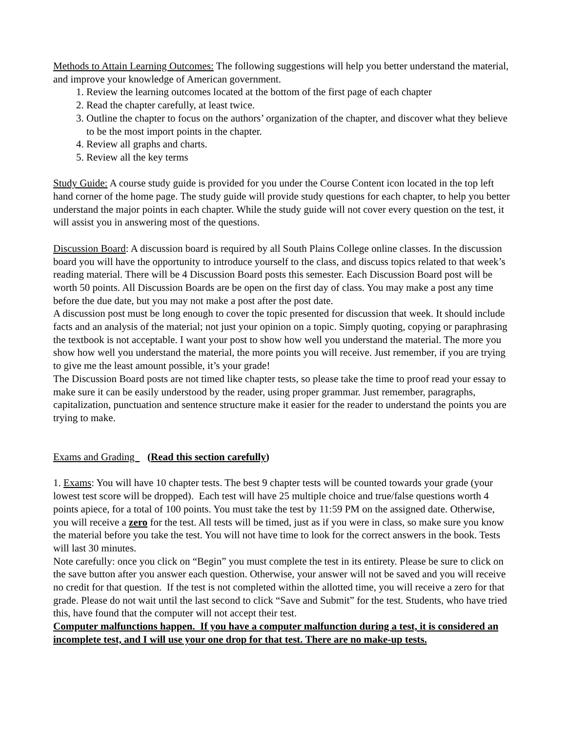Methods to Attain Learning Outcomes: The following suggestions will help you better understand the material, and improve your knowledge of American government.
1. Review the learning outcomes located at the bottom of the first page of each chapter
2. Read the chapter carefully, at least twice.
3. Outline the chapter to focus on the authors’ organization of the chapter, and discover what they believe to be the most import points in the chapter.
4. Review all graphs and charts.
5. Review all the key terms
Study Guide: A course study guide is provided for you under the Course Content icon located in the top left hand corner of the home page. The study guide will provide study questions for each chapter, to help you better understand the major points in each chapter. While the study guide will not cover every question on the test, it will assist you in answering most of the questions.
Discussion Board: A discussion board is required by all South Plains College online classes. In the discussion board you will have the opportunity to introduce yourself to the class, and discuss topics related to that week’s reading material. There will be 4 Discussion Board posts this semester. Each Discussion Board post will be worth 50 points. All Discussion Boards are be open on the first day of class. You may make a post any time before the due date, but you may not make a post after the post date.
A discussion post must be long enough to cover the topic presented for discussion that week. It should include facts and an analysis of the material; not just your opinion on a topic. Simply quoting, copying or paraphrasing the textbook is not acceptable. I want your post to show how well you understand the material. The more you show how well you understand the material, the more points you will receive. Just remember, if you are trying to give me the least amount possible, it’s your grade!
The Discussion Board posts are not timed like chapter tests, so please take the time to proof read your essay to make sure it can be easily understood by the reader, using proper grammar. Just remember, paragraphs, capitalization, punctuation and sentence structure make it easier for the reader to understand the points you are trying to make.
Exams and Grading (Read this section carefully)
1. Exams: You will have 10 chapter tests. The best 9 chapter tests will be counted towards your grade (your lowest test score will be dropped). Each test will have 25 multiple choice and true/false questions worth 4 points apiece, for a total of 100 points. You must take the test by 11:59 PM on the assigned date. Otherwise, you will receive a zero for the test. All tests will be timed, just as if you were in class, so make sure you know the material before you take the test. You will not have time to look for the correct answers in the book. Tests will last 30 minutes.
Note carefully: once you click on “Begin” you must complete the test in its entirety. Please be sure to click on the save button after you answer each question. Otherwise, your answer will not be saved and you will receive no credit for that question. If the test is not completed within the allotted time, you will receive a zero for that grade. Please do not wait until the last second to click “Save and Submit” for the test. Students, who have tried this, have found that the computer will not accept their test.
Computer malfunctions happen. If you have a computer malfunction during a test, it is considered an incomplete test, and I will use your one drop for that test. There are no make-up tests.